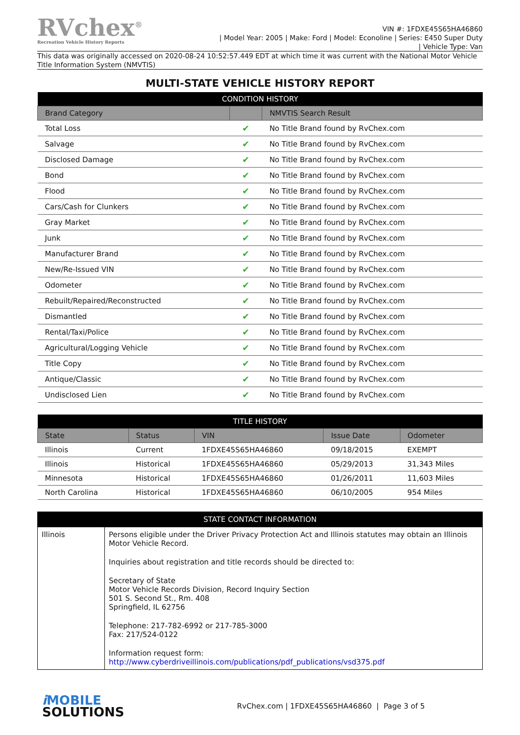RVchex<sup>®</sup>
Recreation Vehicle History Reports
VIN #: 1FDXE45S65HA46860
| Model Year: 2005 | Make: Ford | Model: Econoline | Series: E450 Super Duty
| Vehicle Type: Van
This data was originally accessed on 2020-08-24 10:52:57.449 EDT at which time it was current with the National Motor Vehicle Title Information System (NMVTIS)
MULTI-STATE VEHICLE HISTORY REPORT
| CONDITION HISTORY | | |
| Brand Category | | NMVTIS Search Result |
| Total Loss | ✔ | No Title Brand found by RvChex.com |
| Salvage | ✔ | No Title Brand found by RvChex.com |
| Disclosed Damage | ✔ | No Title Brand found by RvChex.com |
| Bond | ✔ | No Title Brand found by RvChex.com |
| Flood | ✔ | No Title Brand found by RvChex.com |
| Cars/Cash for Clunkers | ✔ | No Title Brand found by RvChex.com |
| Gray Market | ✔ | No Title Brand found by RvChex.com |
| Junk | ✔ | No Title Brand found by RvChex.com |
| Manufacturer Brand | ✔ | No Title Brand found by RvChex.com |
| New/Re-Issued VIN | ✔ | No Title Brand found by RvChex.com |
| Odometer | ✔ | No Title Brand found by RvChex.com |
| Rebuilt/Repaired/Reconstructed | ✔ | No Title Brand found by RvChex.com |
| Dismantled | ✔ | No Title Brand found by RvChex.com |
| Rental/Taxi/Police | ✔ | No Title Brand found by RvChex.com |
| Agricultural/Logging Vehicle | ✔ | No Title Brand found by RvChex.com |
| Title Copy | ✔ | No Title Brand found by RvChex.com |
| Antique/Classic | ✔ | No Title Brand found by RvChex.com |
| Undisclosed Lien | ✔ | No Title Brand found by RvChex.com |
| TITLE HISTORY | | | | |
| State | Status | VIN | Issue Date | Odometer |
| Illinois | Current | 1FDXE45S65HA46860 | 09/18/2015 | EXEMPT |
| Illinois | Historical | 1FDXE45S65HA46860 | 05/29/2013 | 31,343 Miles |
| Minnesota | Historical | 1FDXE45S65HA46860 | 01/26/2011 | 11,603 Miles |
| North Carolina | Historical | 1FDXE45S65HA46860 | 06/10/2005 | 954 Miles |
| STATE CONTACT INFORMATION | |
| Illinois | Persons eligible under the Driver Privacy Protection Act and Illinois statutes may obtain an Illinois Motor Vehicle Record. Inquiries about registration and title records should be directed to: Secretary of State Motor Vehicle Records Division, Record Inquiry Section 501 S. Second St., Rm. 408 Springfield, IL 62756 Telephone: 217-782-6992 or 217-785-3000 Fax: 217/524-0122 Information request form: http://www.cyberdriveillinois.com/publications/pdf_publications/vsd375.pdf |
i MOBILE
SOLUTIONS
RvChex.com | 1FDXE45S65HA46860 | Page 3 of 5